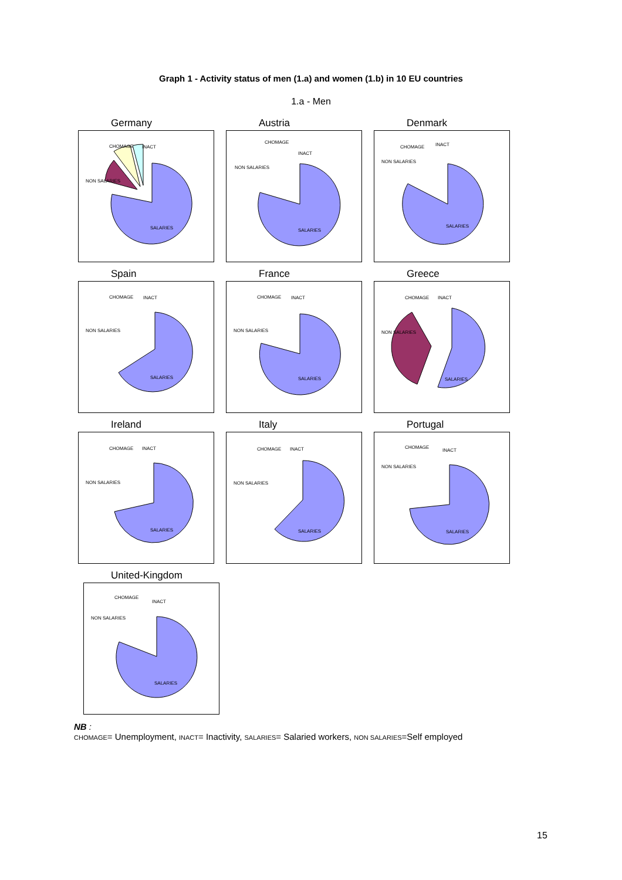Graph 1 - Activity status of men (1.a) and women (1.b) in 10 EU countries
1.a - Men
Germany
SALARIES
NON SALARIES
CHOMAGE
INACT
Austria
SALARIES
NON SALARIES
CHOMAGE
INACT
Denmark
SALARIES
NON SALARIES
CHOMAGE
INACT
Spain
SALARIES
NON SALARIES
CHOMAGE
INACT
France
SALARIES
NON SALARIES
CHOMAGE
INACT
Greece
SALARIES
NON SALARIES
CHOMAGE
INACT
Ireland
SALARIES
NON SALARIES
CHOMAGE
INACT
Italy
SALARIES
NON SALARIES
CHOMAGE
INACT
Portugal
SALARIES
NON SALARIES
CHOMAGE
INACT
United-Kingdom
SALARIES
NON SALARIES
CHOMAGE
INACT
NB :
CHOMAGE= Unemployment, INACT= Inactivity, SALARIES= Salaried workers, NON SALARIES=Self employed
15